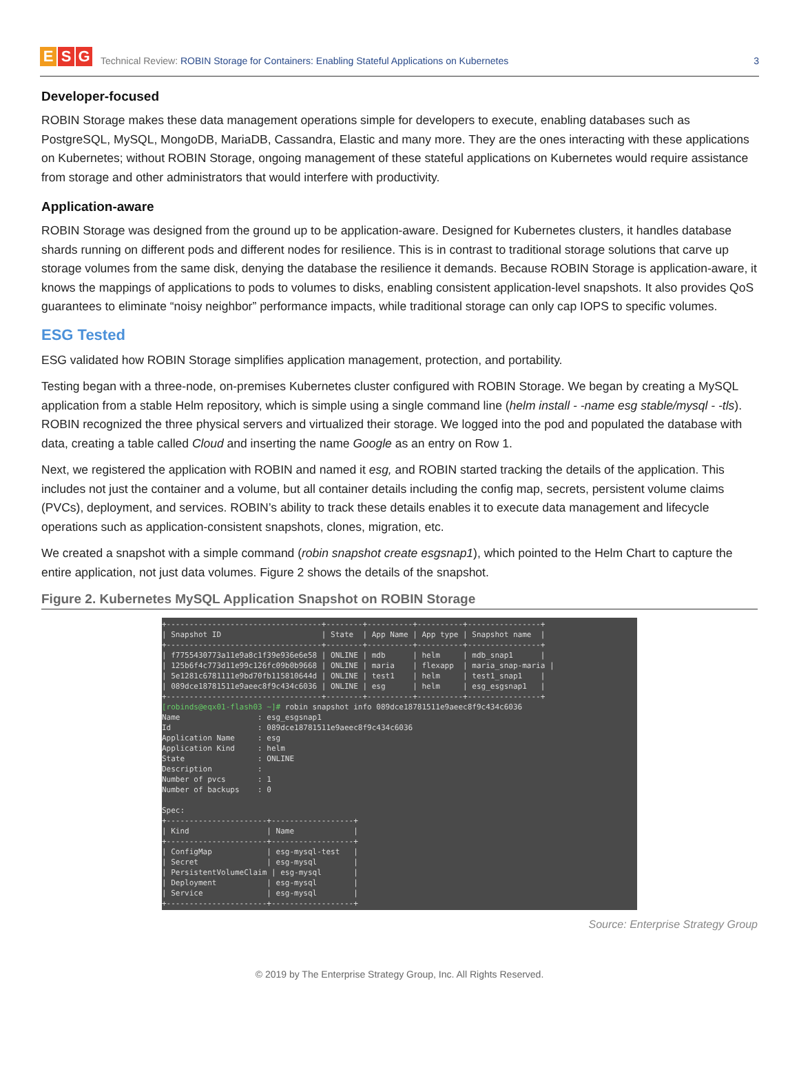E S G
Technical Review: ROBIN Storage for Containers: Enabling Stateful Applications on Kubernetes
3
Developer-focused
ROBIN Storage makes these data management operations simple for developers to execute, enabling databases such as PostgreSQL, MySQL, MongoDB, MariaDB, Cassandra, Elastic and many more. They are the ones interacting with these applications on Kubernetes; without ROBIN Storage, ongoing management of these stateful applications on Kubernetes would require assistance from storage and other administrators that would interfere with productivity.
Application-aware
ROBIN Storage was designed from the ground up to be application-aware. Designed for Kubernetes clusters, it handles database shards running on different pods and different nodes for resilience. This is in contrast to traditional storage solutions that carve up storage volumes from the same disk, denying the database the resilience it demands. Because ROBIN Storage is application-aware, it knows the mappings of applications to pods to volumes to disks, enabling consistent application-level snapshots. It also provides QoS guarantees to eliminate “noisy neighbor” performance impacts, while traditional storage can only cap IOPS to specific volumes.
ESG Tested
ESG validated how ROBIN Storage simplifies application management, protection, and portability.
Testing began with a three-node, on-premises Kubernetes cluster configured with ROBIN Storage. We began by creating a MySQL application from a stable Helm repository, which is simple using a single command line (helm install - -name esg stable/mysql - -tls). ROBIN recognized the three physical servers and virtualized their storage. We logged into the pod and populated the database with data, creating a table called Cloud and inserting the name Google as an entry on Row 1.
Next, we registered the application with ROBIN and named it esg, and ROBIN started tracking the details of the application. This includes not just the container and a volume, but all container details including the config map, secrets, persistent volume claims (PVCs), deployment, and services. ROBIN’s ability to track these details enables it to execute data management and lifecycle operations such as application-consistent snapshots, clones, migration, etc.
We created a snapshot with a simple command (robin snapshot create esgsnap1), which pointed to the Helm Chart to capture the entire application, not just data volumes. Figure 2 shows the details of the snapshot.
Figure 2. Kubernetes MySQL Application Snapshot on ROBIN Storage
+----------------------------------+--------+----------+----------+----------------+ | Snapshot ID | State | App Name | App type | Snapshot name | +----------------------------------+--------+----------+----------+----------------+ | f7755430773a11e9a8c1f39e936e6e58 | ONLINE | mdb | helm | mdb_snap1 | | 125b6f4c773d11e99c126fc09b0b9668 | ONLINE | maria | flexapp | maria_snap-maria | | 5e1281c6781111e9bd70fb115810644d | ONLINE | test1 | helm | test1_snap1 | | 089dce18781511e9aeec8f9c434c6036 | ONLINE | esg | helm | esg_esgsnap1 | +----------------------------------+--------+----------+----------+----------------+ [robinds@eqx01-flash03 ~]# robin snapshot info 089dce18781511e9aeec8f9c434c6036 Name : esg_esgsnap1 Id : 089dce18781511e9aeec8f9c434c6036 Application Name : esg Application Kind : helm State : ONLINE Description : Number of pvcs : 1 Number of backups : 0 Spec: +----------------------+------------------+ | Kind | Name | +----------------------+------------------+ | ConfigMap | esg-mysql-test | | Secret | esg-mysql | | PersistentVolumeClaim | esg-mysql | | Deployment | esg-mysql | | Service | esg-mysql | +----------------------+------------------+
Source: Enterprise Strategy Group
© 2019 by The Enterprise Strategy Group, Inc. All Rights Reserved.